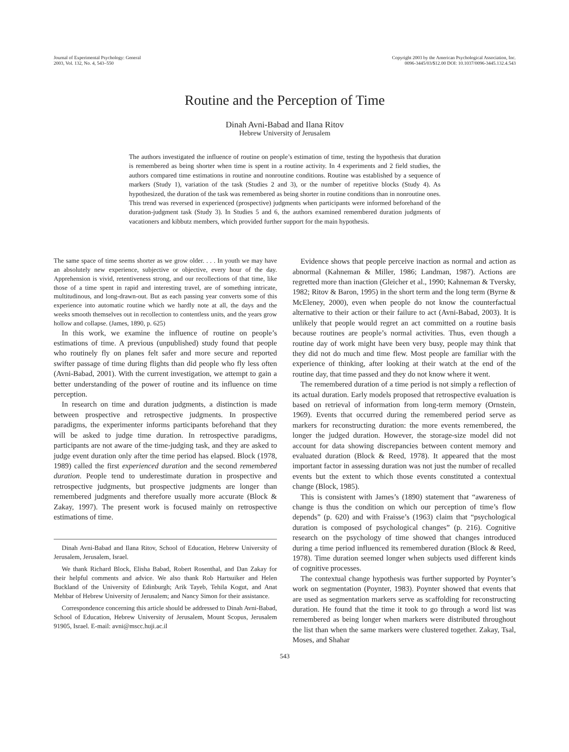Journal of Experimental Psychology: General
2003, Vol. 132, No. 4, 543–550
Copyright 2003 by the American Psychological Association, Inc.
0096-3445/03/$12.00 DOI: 10.1037/0096-3445.132.4.543
Routine and the Perception of Time
Dinah Avni-Babad and Ilana Ritov
Hebrew University of Jerusalem
The authors investigated the influence of routine on people’s estimation of time, testing the hypothesis that duration is remembered as being shorter when time is spent in a routine activity. In 4 experiments and 2 field studies, the authors compared time estimations in routine and nonroutine conditions. Routine was established by a sequence of markers (Study 1), variation of the task (Studies 2 and 3), or the number of repetitive blocks (Study 4). As hypothesized, the duration of the task was remembered as being shorter in routine conditions than in nonroutine ones. This trend was reversed in experienced (prospective) judgments when participants were informed beforehand of the duration-judgment task (Study 3). In Studies 5 and 6, the authors examined remembered duration judgments of vacationers and kibbutz members, which provided further support for the main hypothesis.
The same space of time seems shorter as we grow older. . . . In youth we may have an absolutely new experience, subjective or objective, every hour of the day. Apprehension is vivid, retentiveness strong, and our recollections of that time, like those of a time spent in rapid and interesting travel, are of something intricate, multitudinous, and long-drawn-out. But as each passing year converts some of this experience into automatic routine which we hardly note at all, the days and the weeks smooth themselves out in recollection to contentless units, and the years grow hollow and collapse. (James, 1890, p. 625)
In this work, we examine the influence of routine on people’s estimations of time. A previous (unpublished) study found that people who routinely fly on planes felt safer and more secure and reported swifter passage of time during flights than did people who fly less often (Avni-Babad, 2001). With the current investigation, we attempt to gain a better understanding of the power of routine and its influence on time perception.
In research on time and duration judgments, a distinction is made between prospective and retrospective judgments. In prospective paradigms, the experimenter informs participants beforehand that they will be asked to judge time duration. In retrospective paradigms, participants are not aware of the time-judging task, and they are asked to judge event duration only after the time period has elapsed. Block (1978, 1989) called the first experienced duration and the second remembered duration. People tend to underestimate duration in prospective and retrospective judgments, but prospective judgments are longer than remembered judgments and therefore usually more accurate (Block & Zakay, 1997). The present work is focused mainly on retrospective estimations of time.
Dinah Avni-Babad and Ilana Ritov, School of Education, Hebrew University of Jerusalem, Jerusalem, Israel.
We thank Richard Block, Elisha Babad, Robert Rosenthal, and Dan Zakay for their helpful comments and advice. We also thank Rob Hartsuiker and Helen Buckland of the University of Edinburgh; Arik Tayeb, Tehila Kogut, and Anat Mehbar of Hebrew University of Jerusalem; and Nancy Simon for their assistance.
Correspondence concerning this article should be addressed to Dinah Avni-Babad, School of Education, Hebrew University of Jerusalem, Mount Scopus, Jerusalem 91905, Israel. E-mail: avni@mscc.huji.ac.il
Evidence shows that people perceive inaction as normal and action as abnormal (Kahneman & Miller, 1986; Landman, 1987). Actions are regretted more than inaction (Gleicher et al., 1990; Kahneman & Tversky, 1982; Ritov & Baron, 1995) in the short term and the long term (Byrne & McEleney, 2000), even when people do not know the counterfactual alternative to their action or their failure to act (Avni-Babad, 2003). It is unlikely that people would regret an act committed on a routine basis because routines are people’s normal activities. Thus, even though a routine day of work might have been very busy, people may think that they did not do much and time flew. Most people are familiar with the experience of thinking, after looking at their watch at the end of the routine day, that time passed and they do not know where it went.
The remembered duration of a time period is not simply a reflection of its actual duration. Early models proposed that retrospective evaluation is based on retrieval of information from long-term memory (Ornstein, 1969). Events that occurred during the remembered period serve as markers for reconstructing duration: the more events remembered, the longer the judged duration. However, the storage-size model did not account for data showing discrepancies between content memory and evaluated duration (Block & Reed, 1978). It appeared that the most important factor in assessing duration was not just the number of recalled events but the extent to which those events constituted a contextual change (Block, 1985).
This is consistent with James’s (1890) statement that “awareness of change is thus the condition on which our perception of time’s flow depends” (p. 620) and with Fraisse’s (1963) claim that “psychological duration is composed of psychological changes” (p. 216). Cognitive research on the psychology of time showed that changes introduced during a time period influenced its remembered duration (Block & Reed, 1978). Time duration seemed longer when subjects used different kinds of cognitive processes.
The contextual change hypothesis was further supported by Poynter’s work on segmentation (Poynter, 1983). Poynter showed that events that are used as segmentation markers serve as scaffolding for reconstructing duration. He found that the time it took to go through a word list was remembered as being longer when markers were distributed throughout the list than when the same markers were clustered together. Zakay, Tsal, Moses, and Shahar
543